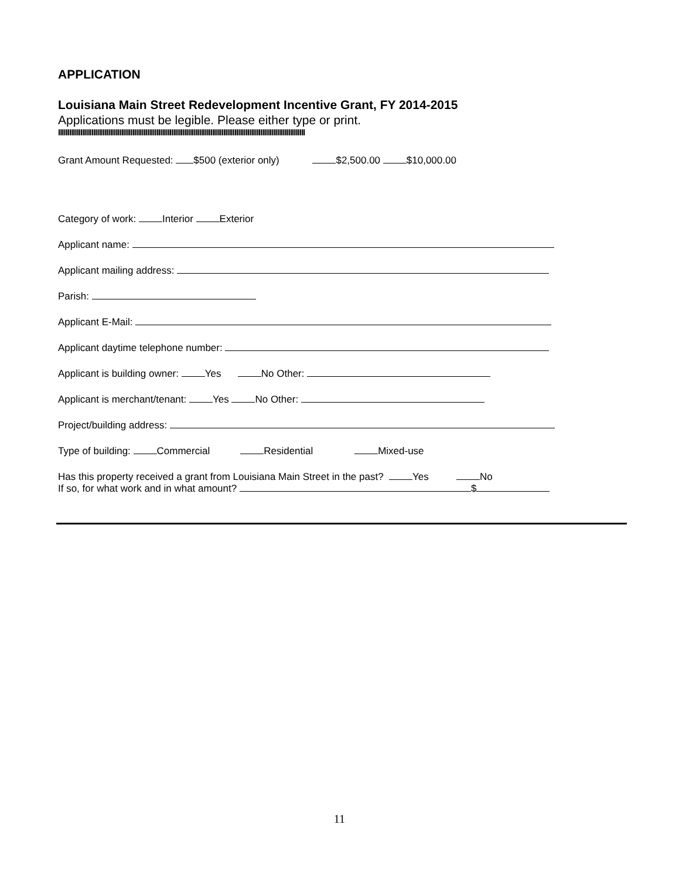APPLICATION
Louisiana Main Street Redevelopment Incentive Grant, FY 2014-2015
Applications must be legible. Please either type or print.
IIIIIIIIIIIIIIIIIIIIIIIIIIIIIIIIIIIIIIIIIIIIIIIIIIIIIIIIIIIIIIIIIIIIIIIIIIIIIIIIIIIIIIIIIIIIIIIIIIIIIIIIIIIIIIIIIIIIIIIIIIIIIIIIIIIII
Grant Amount Requested: $500 (exterior only) $2,500.00 $10,000.00
Category of work: Interior Exterior
Applicant name:
Applicant mailing address:
Parish:
Applicant E-Mail:
Applicant daytime telephone number:
Applicant is building owner: Yes No Other:
Applicant is merchant/tenant: Yes No Other:
Project/building address:
Type of building: Commercial Residential Mixed-use
Has this property received a grant from Louisiana Main Street in the past? Yes No
If so, for what work and in what amount? $
11